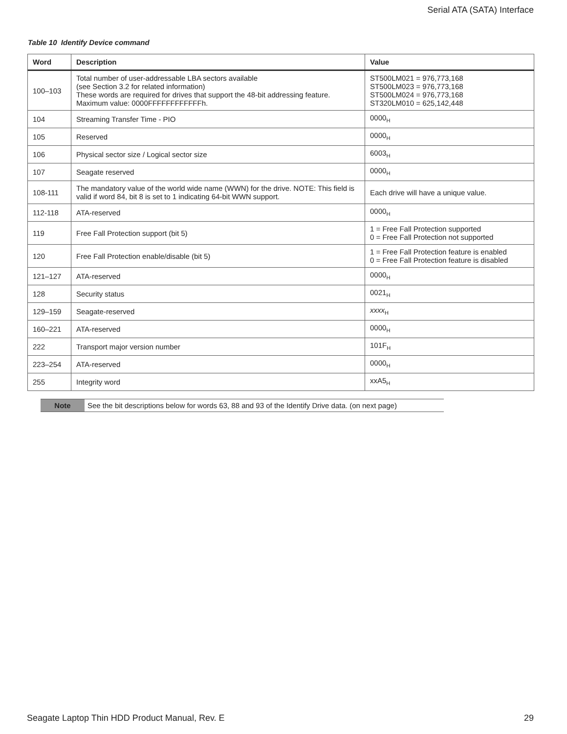Serial ATA (SATA) Interface
Table 10 Identify Device command
| Word | Description | Value |
| --- | --- | --- |
| 100–103 | Total number of user-addressable LBA sectors available (see Section 3.2 for related information) These words are required for drives that support the 48-bit addressing feature. Maximum value: 0000FFFFFFFFFFFFh. | ST500LM021 = 976,773,168 ST500LM023 = 976,773,168 ST500LM024 = 976,773,168 ST320LM010 = 625,142,448 |
| 104 | Streaming Transfer Time - PIO | 0000<sub>H</sub> |
| 105 | Reserved | 0000<sub>H</sub> |
| 106 | Physical sector size / Logical sector size | 6003<sub>H</sub> |
| 107 | Seagate reserved | 0000<sub>H</sub> |
| 108-111 | The mandatory value of the world wide name (WWN) for the drive. NOTE: This field is valid if word 84, bit 8 is set to 1 indicating 64-bit WWN support. | Each drive will have a unique value. |
| 112-118 | ATA-reserved | 0000<sub>H</sub> |
| 119 | Free Fall Protection support (bit 5) | 1 = Free Fall Protection supported 0 = Free Fall Protection not supported |
| 120 | Free Fall Protection enable/disable (bit 5) | 1 = Free Fall Protection feature is enabled 0 = Free Fall Protection feature is disabled |
| 121–127 | ATA-reserved | 0000<sub>H</sub> |
| 128 | Security status | 0021<sub>H</sub> |
| 129–159 | Seagate-reserved | xxxx<sub>H</sub> |
| 160–221 | ATA-reserved | 0000<sub>H</sub> |
| 222 | Transport major version number | 101F<sub>H</sub> |
| 223–254 | ATA-reserved | 0000<sub>H</sub> |
| 255 | Integrity word | xxA5<sub>H</sub> |
| Note | See the bit descriptions below for words 63, 88 and 93 of the Identify Drive data. (on next page) |
Seagate Laptop Thin HDD Product Manual, Rev. E 29